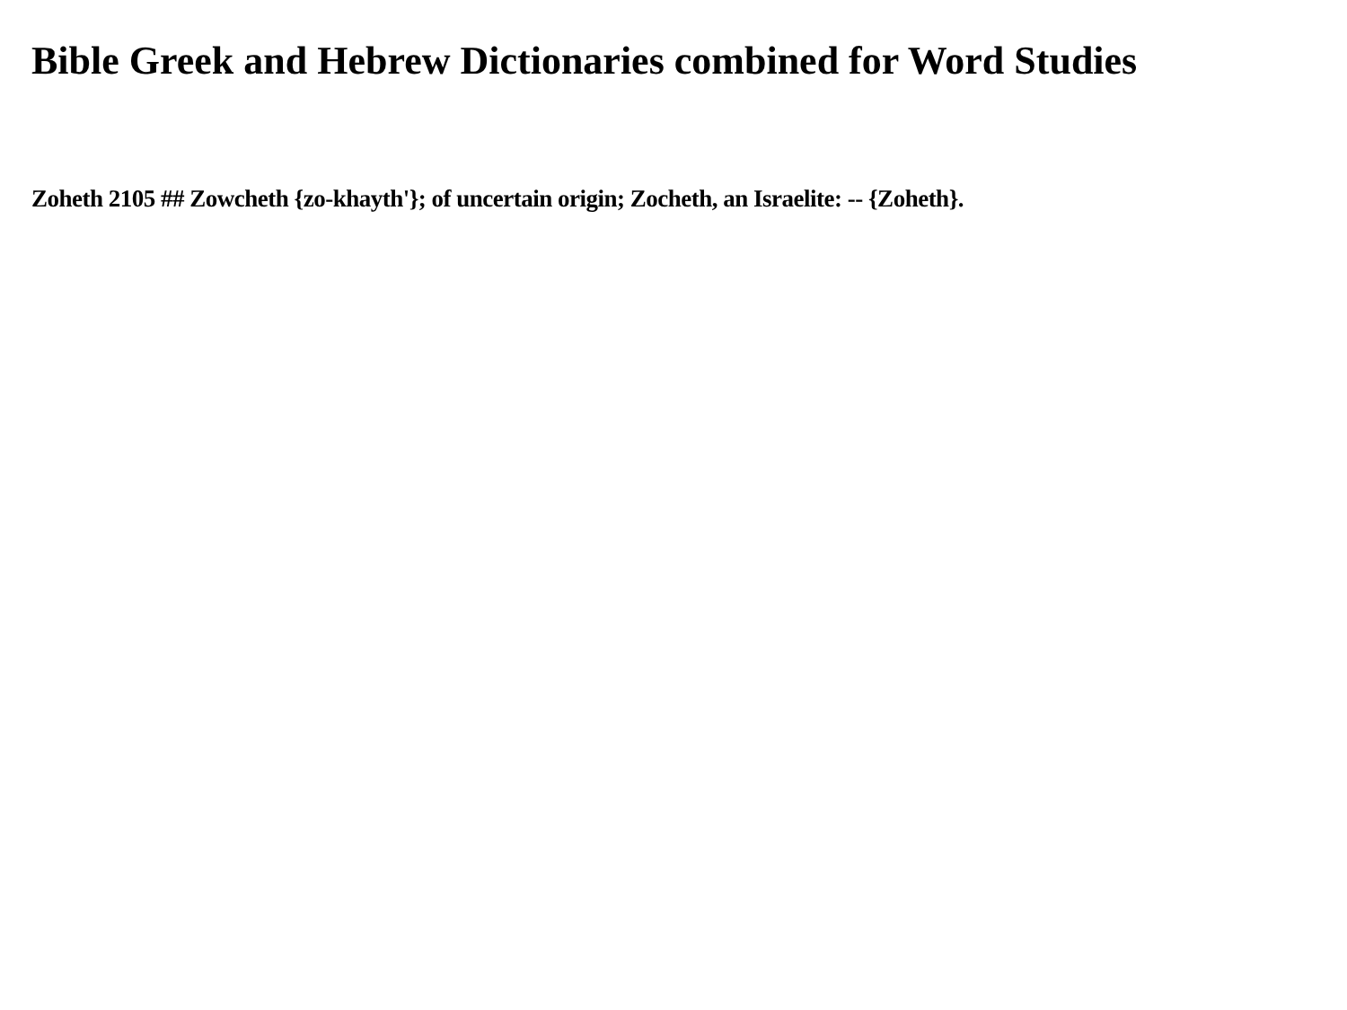Bible Greek and Hebrew Dictionaries combined for Word Studies
Zoheth 2105 ## Zowcheth {zo-khayth'}; of uncertain origin; Zocheth, an Israelite: -- {Zoheth}.